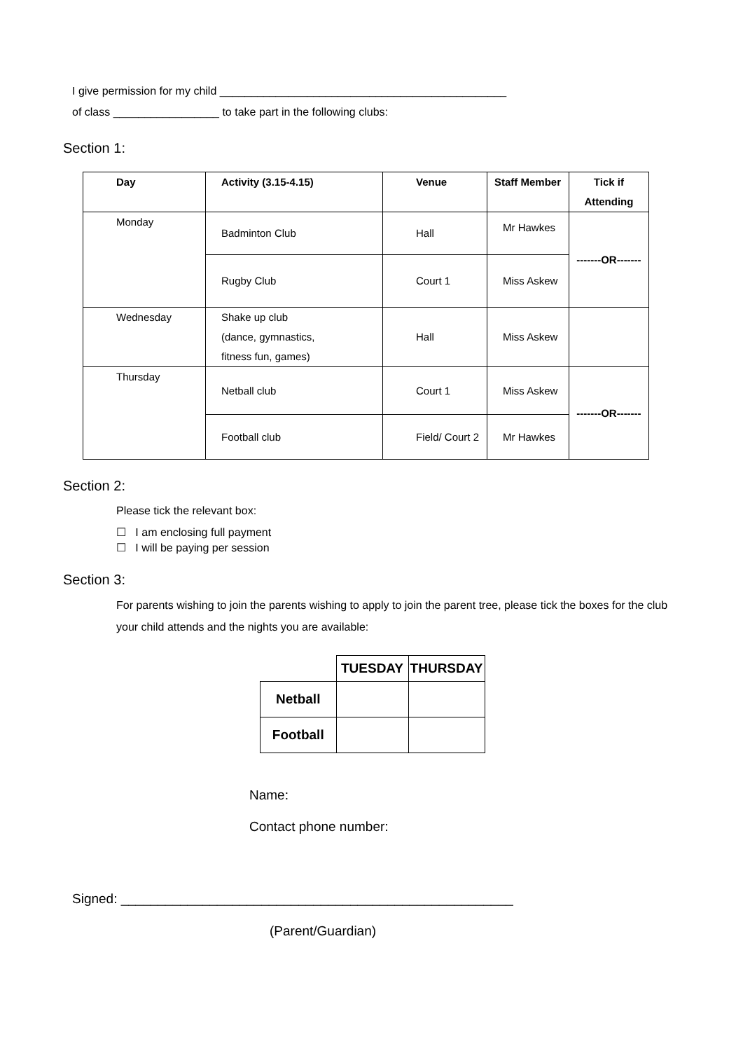I give permission for my child ______________________________________________
of class _________________ to take part in the following clubs:
Section 1:
| Day | Activity (3.15-4.15) | Venue | Staff Member | Tick if Attending |
| --- | --- | --- | --- | --- |
| Monday | Badminton Club | Hall | Mr Hawkes | -------OR------- |
| | Rugby Club | Court 1 | Miss Askew | |
| Wednesday | Shake up club (dance, gymnastics, fitness fun, games) | Hall | Miss Askew | |
| Thursday | Netball club | Court 1 | Miss Askew | -------OR------- |
| | Football club | Field/ Court 2 | Mr Hawkes | |
Section 2:
Please tick the relevant box:
☐ I am enclosing full payment
☐ I will be paying per session
Section 3:
For parents wishing to join the parents wishing to apply to join the parent tree, please tick the boxes for the club your child attends and the nights you are available:
| | TUESDAY | THURSDAY |
| --- | --- | --- |
| Netball | | |
| Football | | |
Name:
Contact phone number:
Signed: _____________________________________________________
(Parent/Guardian)